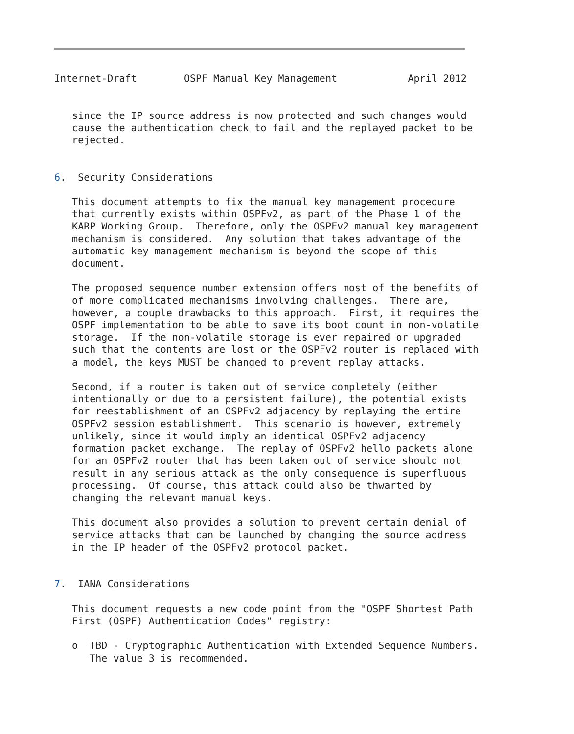Internet-Draft        OSPF Manual Key Management            April 2012


   since the IP source address is now protected and such changes would
   cause the authentication check to fail and the replayed packet to be
   rejected.


6.  Security Considerations

   This document attempts to fix the manual key management procedure
   that currently exists within OSPFv2, as part of the Phase 1 of the
   KARP Working Group.  Therefore, only the OSPFv2 manual key management
   mechanism is considered.  Any solution that takes advantage of the
   automatic key management mechanism is beyond the scope of this
   document.

   The proposed sequence number extension offers most of the benefits of
   of more complicated mechanisms involving challenges.  There are,
   however, a couple drawbacks to this approach.  First, it requires the
   OSPF implementation to be able to save its boot count in non-volatile
   storage.  If the non-volatile storage is ever repaired or upgraded
   such that the contents are lost or the OSPFv2 router is replaced with
   a model, the keys MUST be changed to prevent replay attacks.

   Second, if a router is taken out of service completely (either
   intentionally or due to a persistent failure), the potential exists
   for reestablishment of an OSPFv2 adjacency by replaying the entire
   OSPFv2 session establishment.  This scenario is however, extremely
   unlikely, since it would imply an identical OSPFv2 adjacency
   formation packet exchange.  The replay of OSPFv2 hello packets alone
   for an OSPFv2 router that has been taken out of service should not
   result in any serious attack as the only consequence is superfluous
   processing.  Of course, this attack could also be thwarted by
   changing the relevant manual keys.

   This document also provides a solution to prevent certain denial of
   service attacks that can be launched by changing the source address
   in the IP header of the OSPFv2 protocol packet.


7.  IANA Considerations

   This document requests a new code point from the "OSPF Shortest Path
   First (OSPF) Authentication Codes" registry:

   o  TBD - Cryptographic Authentication with Extended Sequence Numbers.
      The value 3 is recommended.